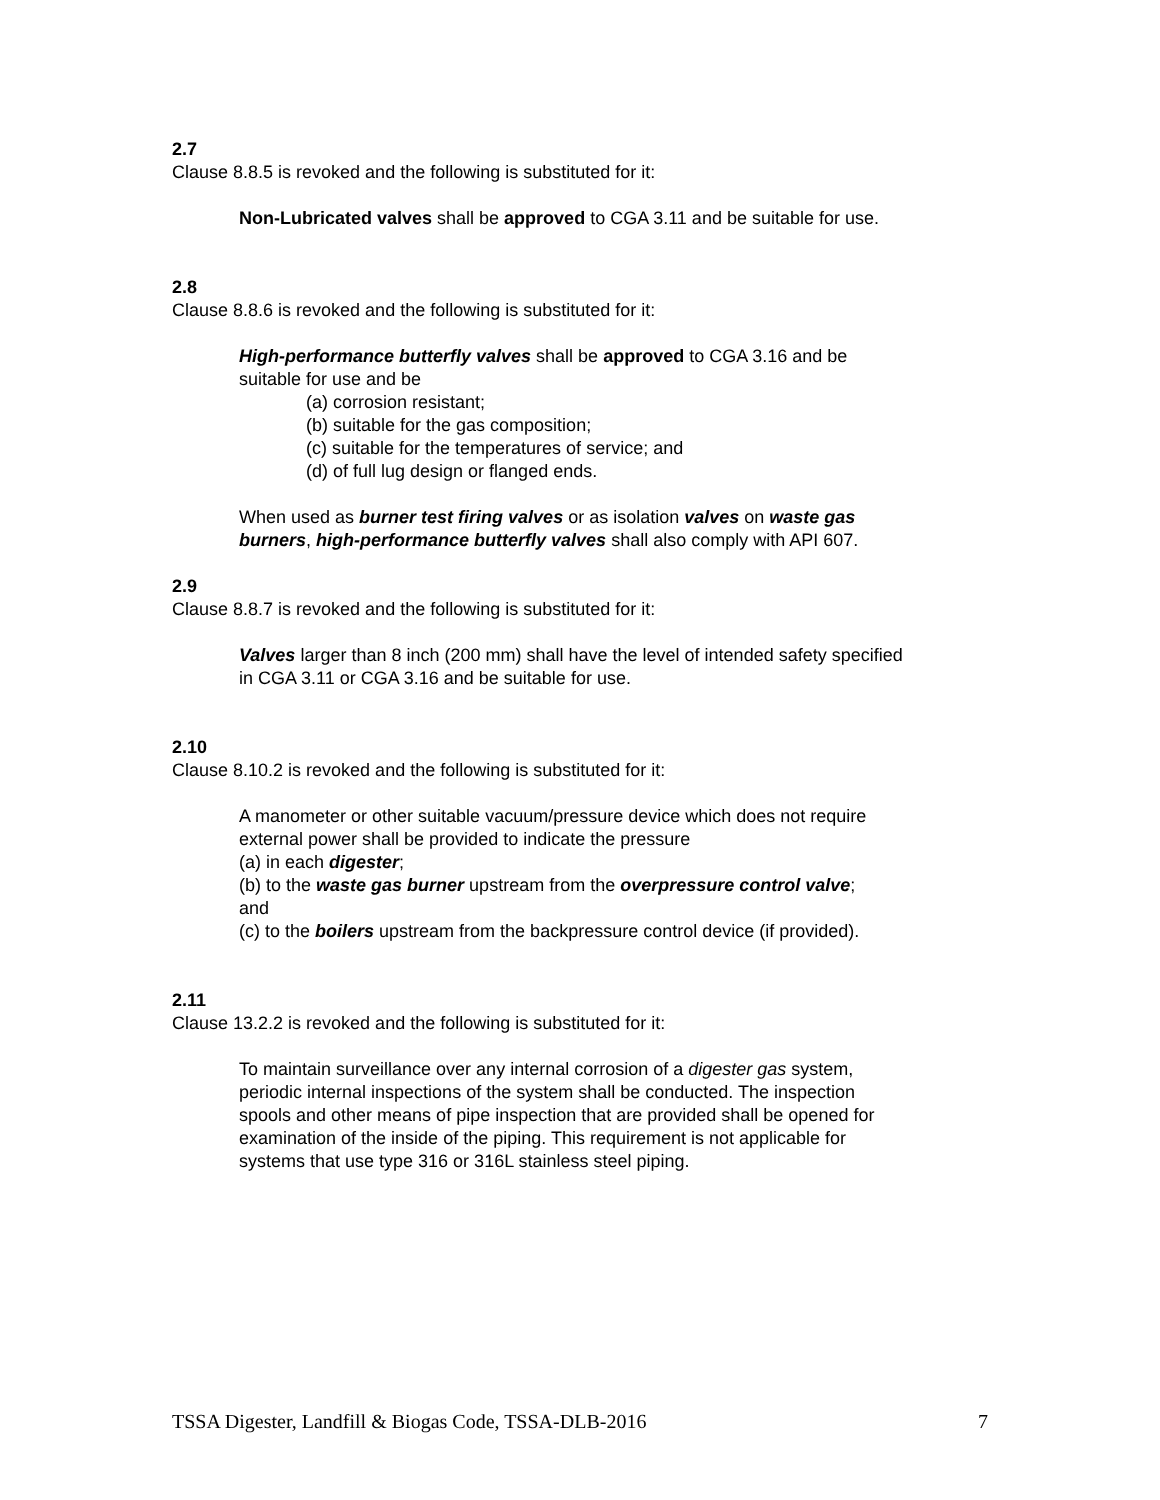2.7
Clause 8.8.5 is revoked and the following is substituted for it:
Non-Lubricated valves shall be approved to CGA 3.11 and be suitable for use.
2.8
Clause 8.8.6 is revoked and the following is substituted for it:
High-performance butterfly valves shall be approved to CGA 3.16 and be
suitable for use and be
(a) corrosion resistant;
(b) suitable for the gas composition;
(c) suitable for the temperatures of service; and
(d) of full lug design or flanged ends.
When used as burner test firing valves or as isolation valves on waste gas
burners, high-performance butterfly valves shall also comply with API 607.
2.9
Clause 8.8.7 is revoked and the following is substituted for it:
Valves larger than 8 inch (200 mm) shall have the level of intended safety specified
in CGA 3.11 or CGA 3.16 and be suitable for use.
2.10
Clause 8.10.2 is revoked and the following is substituted for it:
A manometer or other suitable vacuum/pressure device which does not require
external power shall be provided to indicate the pressure
(a) in each digester;
(b) to the waste gas burner upstream from the overpressure control valve;
and
(c) to the boilers upstream from the backpressure control device (if provided).
2.11
Clause 13.2.2 is revoked and the following is substituted for it:
To maintain surveillance over any internal corrosion of a digester gas system,
periodic internal inspections of the system shall be conducted. The inspection
spools and other means of pipe inspection that are provided shall be opened for
examination of the inside of the piping. This requirement is not applicable for
systems that use type 316 or 316L stainless steel piping.
TSSA Digester, Landfill & Biogas Code, TSSA-DLB-2016 7